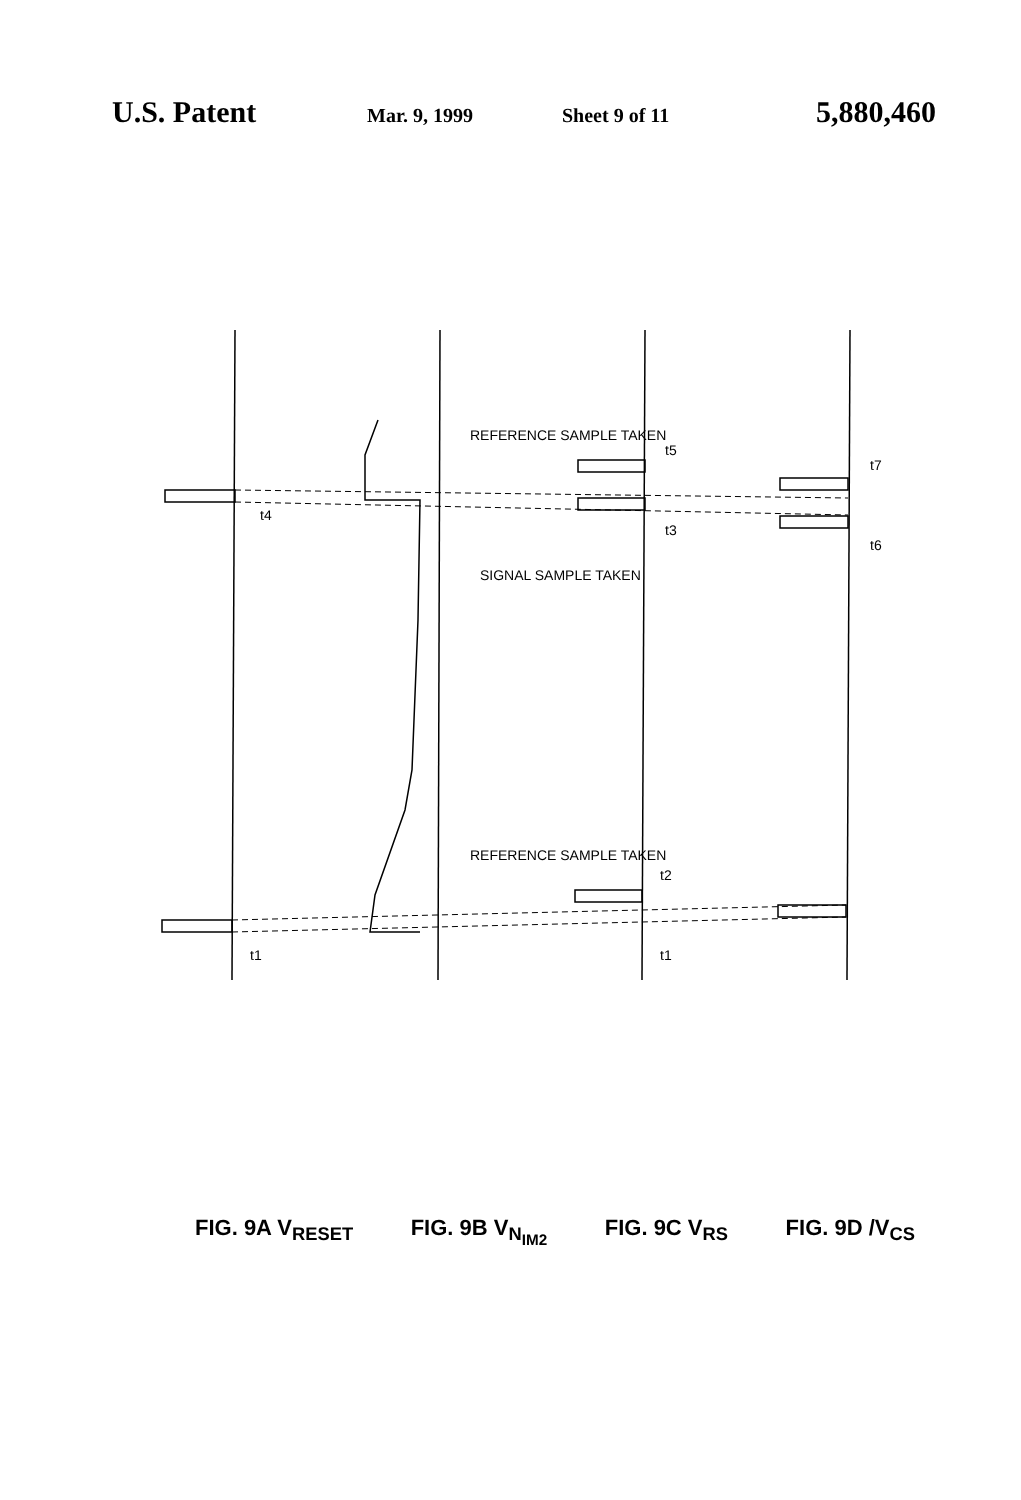U.S. Patent Mar. 9, 1999 Sheet 9 of 11 5,880,460
t4
t1
t3
t5
t2
t1
t6
t7
REFERENCE SAMPLE TAKEN
SIGNAL SAMPLE TAKEN
REFERENCE SAMPLE TAKEN
FIG. 9A V<sub>RESET</sub> FIG. 9B V<sub>N<sub>IM2</sub></sub> FIG. 9C V<sub>RS</sub> FIG. 9D /V<sub>CS</sub>